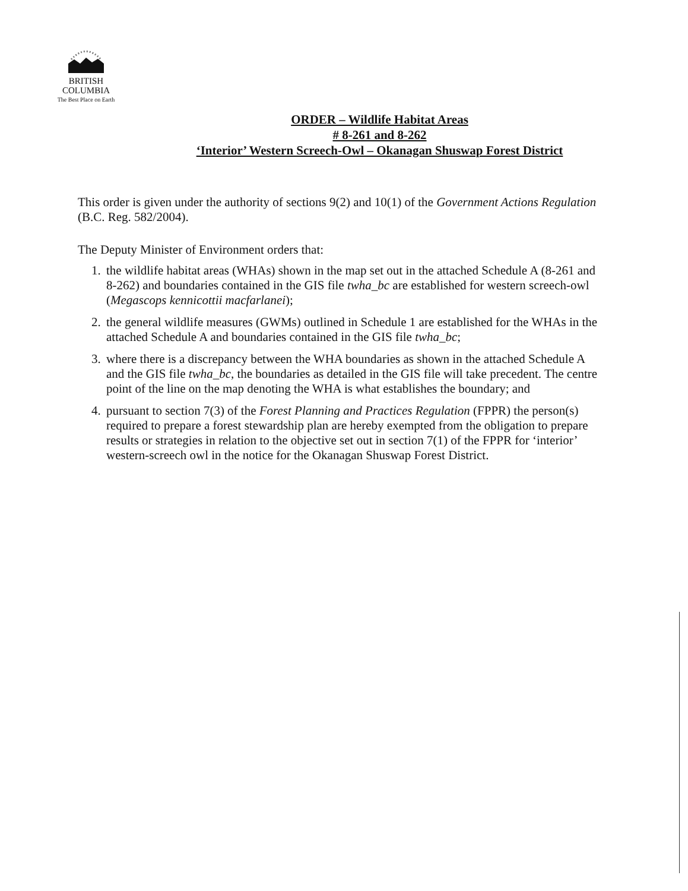BRITISH
COLUMBIA
The Best Place on Earth
ORDER – Wildlife Habitat Areas
# 8-261 and 8-262
‘Interior’ Western Screech-Owl – Okanagan Shuswap Forest District
This order is given under the authority of sections 9(2) and 10(1) of the Government Actions Regulation (B.C. Reg. 582/2004).
The Deputy Minister of Environment orders that:
1. the wildlife habitat areas (WHAs) shown in the map set out in the attached Schedule A (8-261 and 8-262) and boundaries contained in the GIS file twha_bc are established for western screech-owl (Megascops kennicottii macfarlanei);
2. the general wildlife measures (GWMs) outlined in Schedule 1 are established for the WHAs in the attached Schedule A and boundaries contained in the GIS file twha_bc;
3. where there is a discrepancy between the WHA boundaries as shown in the attached Schedule A and the GIS file twha_bc, the boundaries as detailed in the GIS file will take precedent. The centre point of the line on the map denoting the WHA is what establishes the boundary; and
4. pursuant to section 7(3) of the Forest Planning and Practices Regulation (FPPR) the person(s) required to prepare a forest stewardship plan are hereby exempted from the obligation to prepare results or strategies in relation to the objective set out in section 7(1) of the FPPR for ‘interior’ western-screech owl in the notice for the Okanagan Shuswap Forest District.